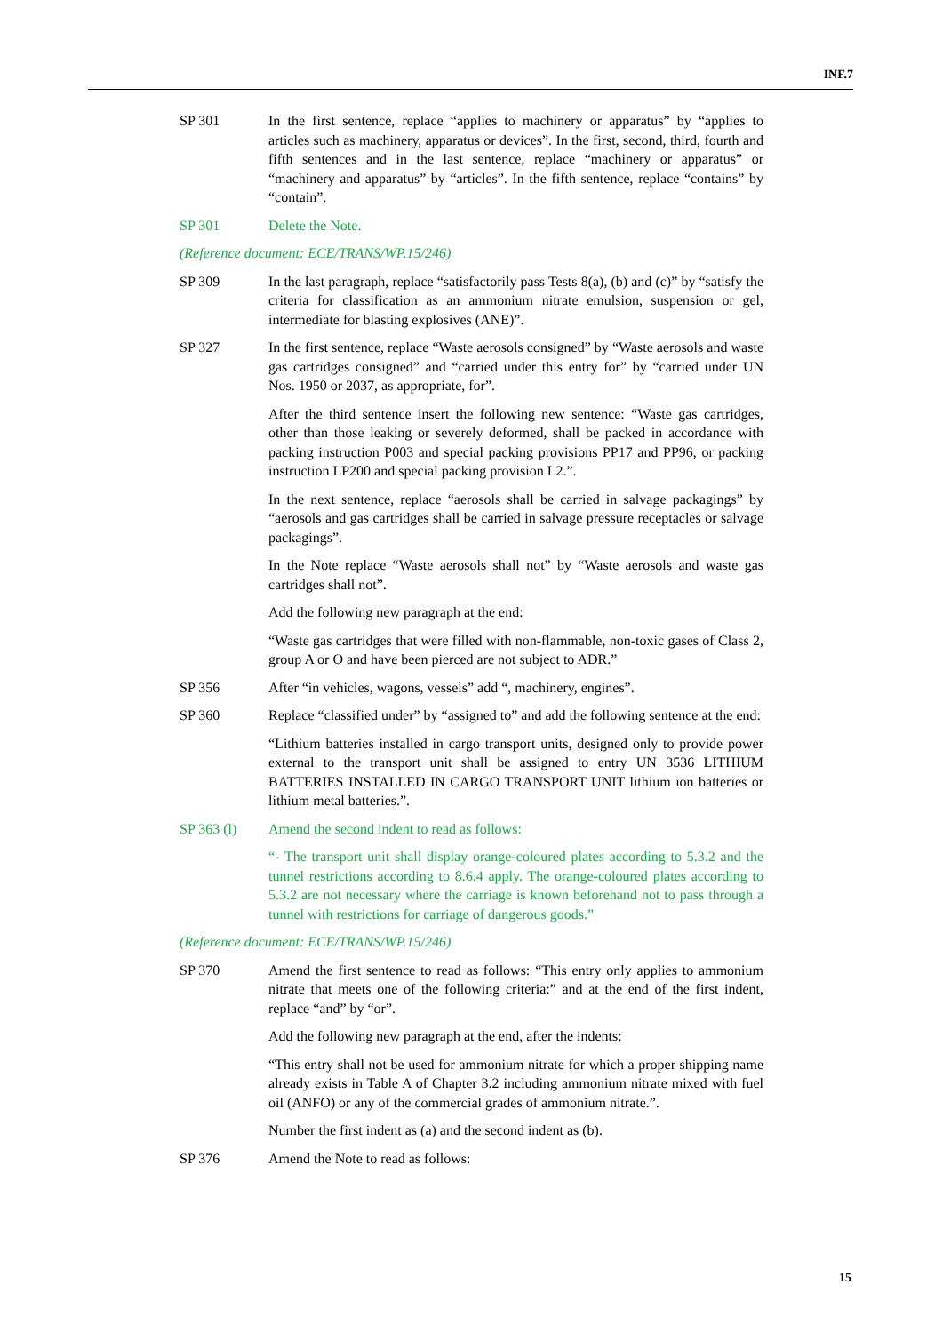INF.7
SP 301 In the first sentence, replace “applies to machinery or apparatus” by “applies to articles such as machinery, apparatus or devices”. In the first, second, third, fourth and fifth sentences and in the last sentence, replace “machinery or apparatus” or “machinery and apparatus” by “articles”. In the fifth sentence, replace “contains” by “contain”.
SP 301 Delete the Note.
(Reference document: ECE/TRANS/WP.15/246)
SP 309 In the last paragraph, replace “satisfactorily pass Tests 8(a), (b) and (c)” by “satisfy the criteria for classification as an ammonium nitrate emulsion, suspension or gel, intermediate for blasting explosives (ANE)”.
SP 327 In the first sentence, replace “Waste aerosols consigned” by “Waste aerosols and waste gas cartridges consigned” and “carried under this entry for” by “carried under UN Nos. 1950 or 2037, as appropriate, for”.
After the third sentence insert the following new sentence: “Waste gas cartridges, other than those leaking or severely deformed, shall be packed in accordance with packing instruction P003 and special packing provisions PP17 and PP96, or packing instruction LP200 and special packing provision L2.”.
In the next sentence, replace “aerosols shall be carried in salvage packagings” by “aerosols and gas cartridges shall be carried in salvage pressure receptacles or salvage packagings”.
In the Note replace “Waste aerosols shall not” by “Waste aerosols and waste gas cartridges shall not”.
Add the following new paragraph at the end:
“Waste gas cartridges that were filled with non-flammable, non-toxic gases of Class 2, group A or O and have been pierced are not subject to ADR.”
SP 356 After “in vehicles, wagons, vessels” add “, machinery, engines”.
SP 360 Replace “classified under” by “assigned to” and add the following sentence at the end:
“Lithium batteries installed in cargo transport units, designed only to provide power external to the transport unit shall be assigned to entry UN 3536 LITHIUM BATTERIES INSTALLED IN CARGO TRANSPORT UNIT lithium ion batteries or lithium metal batteries.”.
SP 363 (l) Amend the second indent to read as follows:
“- The transport unit shall display orange-coloured plates according to 5.3.2 and the tunnel restrictions according to 8.6.4 apply. The orange-coloured plates according to 5.3.2 are not necessary where the carriage is known beforehand not to pass through a tunnel with restrictions for carriage of dangerous goods.”
(Reference document: ECE/TRANS/WP.15/246)
SP 370 Amend the first sentence to read as follows: “This entry only applies to ammonium nitrate that meets one of the following criteria:” and at the end of the first indent, replace “and” by “or”.
Add the following new paragraph at the end, after the indents:
“This entry shall not be used for ammonium nitrate for which a proper shipping name already exists in Table A of Chapter 3.2 including ammonium nitrate mixed with fuel oil (ANFO) or any of the commercial grades of ammonium nitrate.”.
Number the first indent as (a) and the second indent as (b).
SP 376 Amend the Note to read as follows:
15